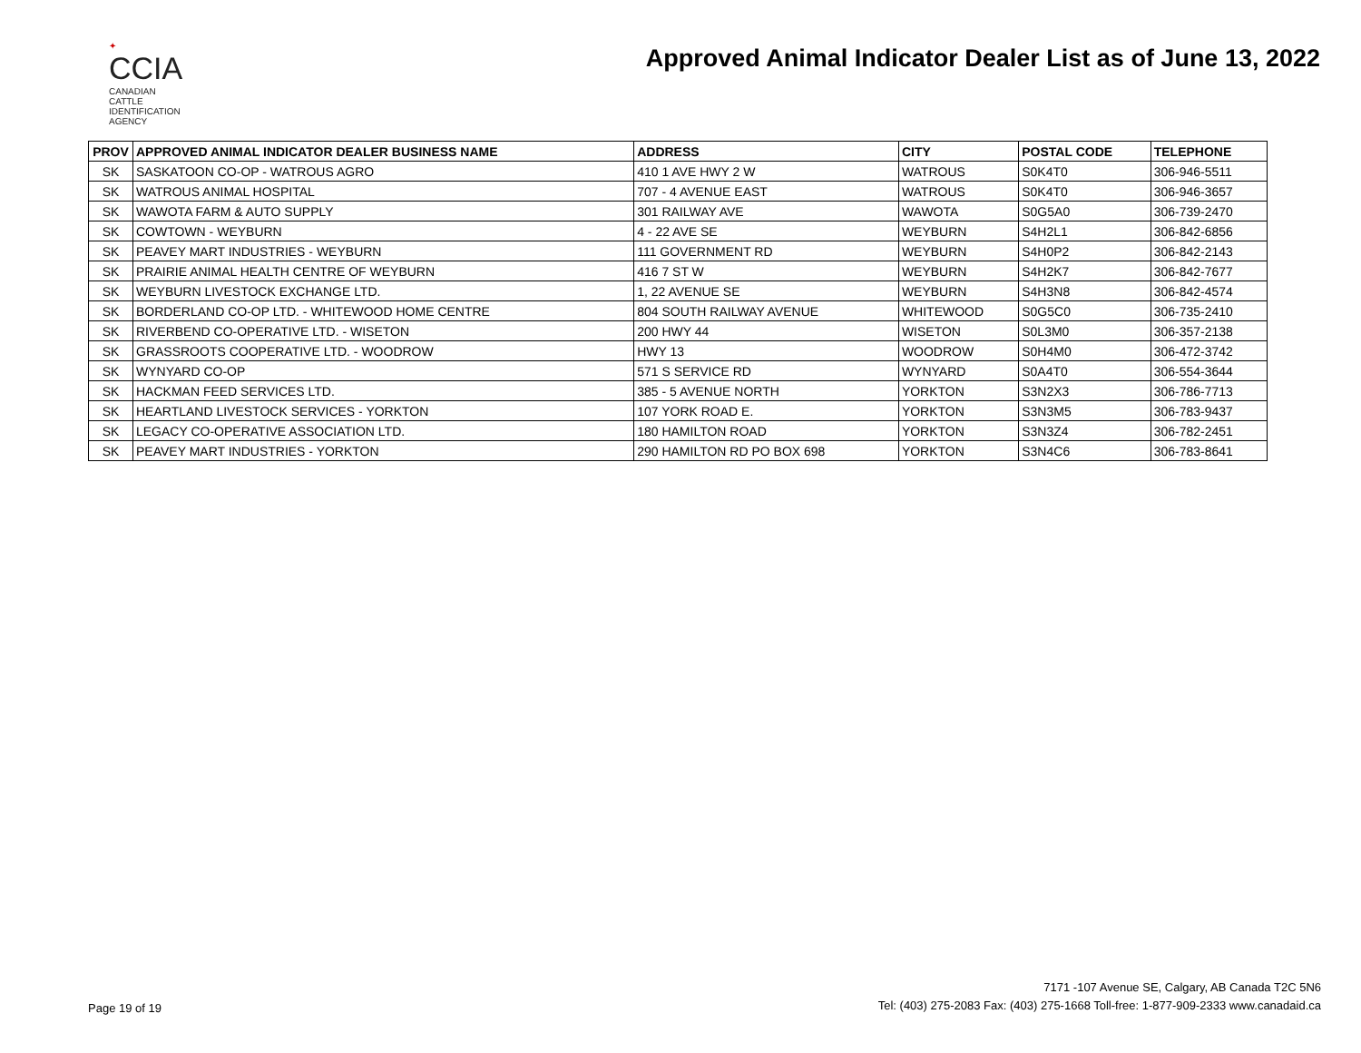✦
CCIA
CANADIAN
CATTLE
IDENTIFICATION
AGENCY
Approved Animal Indicator Dealer List as of June 13, 2022
| PROV | APPROVED ANIMAL INDICATOR DEALER BUSINESS NAME | ADDRESS | CITY | POSTAL CODE | TELEPHONE |
| --- | --- | --- | --- | --- | --- |
| SK | SASKATOON CO-OP - WATROUS AGRO | 410 1 AVE HWY 2 W | WATROUS | S0K4T0 | 306-946-5511 |
| SK | WATROUS ANIMAL HOSPITAL | 707 - 4 AVENUE EAST | WATROUS | S0K4T0 | 306-946-3657 |
| SK | WAWOTA FARM & AUTO SUPPLY | 301 RAILWAY AVE | WAWOTA | S0G5A0 | 306-739-2470 |
| SK | COWTOWN - WEYBURN | 4 - 22 AVE SE | WEYBURN | S4H2L1 | 306-842-6856 |
| SK | PEAVEY MART INDUSTRIES - WEYBURN | 111 GOVERNMENT RD | WEYBURN | S4H0P2 | 306-842-2143 |
| SK | PRAIRIE ANIMAL HEALTH CENTRE OF WEYBURN | 416 7 ST W | WEYBURN | S4H2K7 | 306-842-7677 |
| SK | WEYBURN LIVESTOCK EXCHANGE LTD. | 1, 22 AVENUE SE | WEYBURN | S4H3N8 | 306-842-4574 |
| SK | BORDERLAND CO-OP LTD. - WHITEWOOD HOME CENTRE | 804 SOUTH RAILWAY AVENUE | WHITEWOOD | S0G5C0 | 306-735-2410 |
| SK | RIVERBEND CO-OPERATIVE LTD. - WISETON | 200 HWY 44 | WISETON | S0L3M0 | 306-357-2138 |
| SK | GRASSROOTS COOPERATIVE LTD. - WOODROW | HWY 13 | WOODROW | S0H4M0 | 306-472-3742 |
| SK | WYNYARD CO-OP | 571 S SERVICE RD | WYNYARD | S0A4T0 | 306-554-3644 |
| SK | HACKMAN FEED SERVICES LTD. | 385 - 5 AVENUE NORTH | YORKTON | S3N2X3 | 306-786-7713 |
| SK | HEARTLAND LIVESTOCK SERVICES - YORKTON | 107 YORK ROAD E. | YORKTON | S3N3M5 | 306-783-9437 |
| SK | LEGACY CO-OPERATIVE ASSOCIATION LTD. | 180 HAMILTON ROAD | YORKTON | S3N3Z4 | 306-782-2451 |
| SK | PEAVEY MART INDUSTRIES - YORKTON | 290 HAMILTON RD PO BOX 698 | YORKTON | S3N4C6 | 306-783-8641 |
Page 19 of 19
7171 -107 Avenue SE, Calgary, AB Canada T2C 5N6
Tel: (403) 275-2083 Fax: (403) 275-1668 Toll-free: 1-877-909-2333 www.canadaid.ca